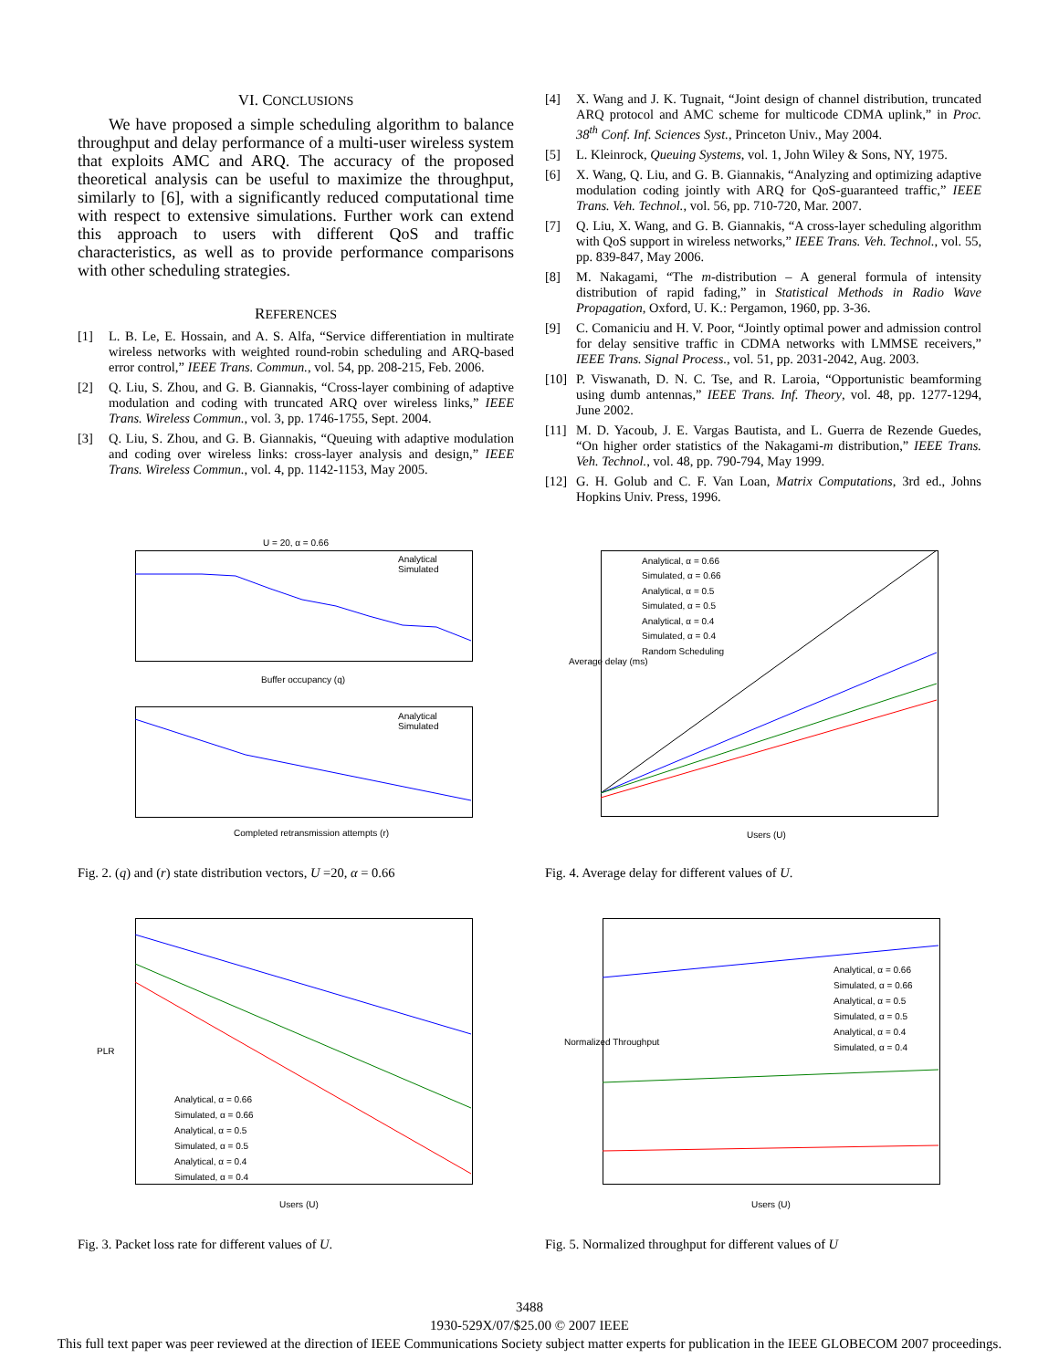VI. CONCLUSIONS
We have proposed a simple scheduling algorithm to balance throughput and delay performance of a multi-user wireless system that exploits AMC and ARQ. The accuracy of the proposed theoretical analysis can be useful to maximize the throughput, similarly to [6], with a significantly reduced computational time with respect to extensive simulations. Further work can extend this approach to users with different QoS and traffic characteristics, as well as to provide performance comparisons with other scheduling strategies.
REFERENCES
[1] L. B. Le, E. Hossain, and A. S. Alfa, “Service differentiation in multirate wireless networks with weighted round-robin scheduling and ARQ-based error control,” IEEE Trans. Commun., vol. 54, pp. 208-215, Feb. 2006.
[2] Q. Liu, S. Zhou, and G. B. Giannakis, “Cross-layer combining of adaptive modulation and coding with truncated ARQ over wireless links,” IEEE Trans. Wireless Commun., vol. 3, pp. 1746-1755, Sept. 2004.
[3] Q. Liu, S. Zhou, and G. B. Giannakis, “Queuing with adaptive modulation and coding over wireless links: cross-layer analysis and design,” IEEE Trans. Wireless Commun., vol. 4, pp. 1142-1153, May 2005.
[4] X. Wang and J. K. Tugnait, “Joint design of channel distribution, truncated ARQ protocol and AMC scheme for multicode CDMA uplink,” in Proc. 38<sup>th</sup> Conf. Inf. Sciences Syst., Princeton Univ., May 2004.
[5] L. Kleinrock, Queuing Systems, vol. 1, John Wiley & Sons, NY, 1975.
[6] X. Wang, Q. Liu, and G. B. Giannakis, “Analyzing and optimizing adaptive modulation coding jointly with ARQ for QoS-guaranteed traffic,” IEEE Trans. Veh. Technol., vol. 56, pp. 710-720, Mar. 2007.
[7] Q. Liu, X. Wang, and G. B. Giannakis, “A cross-layer scheduling algorithm with QoS support in wireless networks,” IEEE Trans. Veh. Technol., vol. 55, pp. 839-847, May 2006.
[8] M. Nakagami, “The m-distribution – A general formula of intensity distribution of rapid fading,” in Statistical Methods in Radio Wave Propagation, Oxford, U. K.: Pergamon, 1960, pp. 3-36.
[9] C. Comaniciu and H. V. Poor, “Jointly optimal power and admission control for delay sensitive traffic in CDMA networks with LMMSE receivers,” IEEE Trans. Signal Process., vol. 51, pp. 2031-2042, Aug. 2003.
[10] P. Viswanath, D. N. C. Tse, and R. Laroia, “Opportunistic beamforming using dumb antennas,” IEEE Trans. Inf. Theory, vol. 48, pp. 1277-1294, June 2002.
[11] M. D. Yacoub, J. E. Vargas Bautista, and L. Guerra de Rezende Guedes, “On higher order statistics of the Nakagami-m distribution,” IEEE Trans. Veh. Technol., vol. 48, pp. 790-794, May 1999.
[12] G. H. Golub and C. F. Van Loan, Matrix Computations, 3rd ed., Johns Hopkins Univ. Press, 1996.
U = 20, α = 0.66
Analytical
Simulated
Buffer occupancy (q)
Analytical
Simulated
Completed retransmission attempts (r)
Fig. 2. (q) and (r) state distribution vectors, U =20, α = 0.66
Analytical, α = 0.66
Simulated, α = 0.66
Analytical, α = 0.5
Simulated, α = 0.5
Analytical, α = 0.4
Simulated, α = 0.4
Users (U)
PLR
Fig. 3. Packet loss rate for different values of U.
Analytical, α = 0.66
Simulated, α = 0.66
Analytical, α = 0.5
Simulated, α = 0.5
Analytical, α = 0.4
Simulated, α = 0.4
Random Scheduling
Users (U)
Average delay (ms)
Fig. 4. Average delay for different values of U.
Analytical, α = 0.66
Simulated, α = 0.66
Analytical, α = 0.5
Simulated, α = 0.5
Analytical, α = 0.4
Simulated, α = 0.4
Users (U)
Normalized Throughput
Fig. 5. Normalized throughput for different values of U
3488
1930-529X/07/$25.00 © 2007 IEEE
This full text paper was peer reviewed at the direction of IEEE Communications Society subject matter experts for publication in the IEEE GLOBECOM 2007 proceedings.